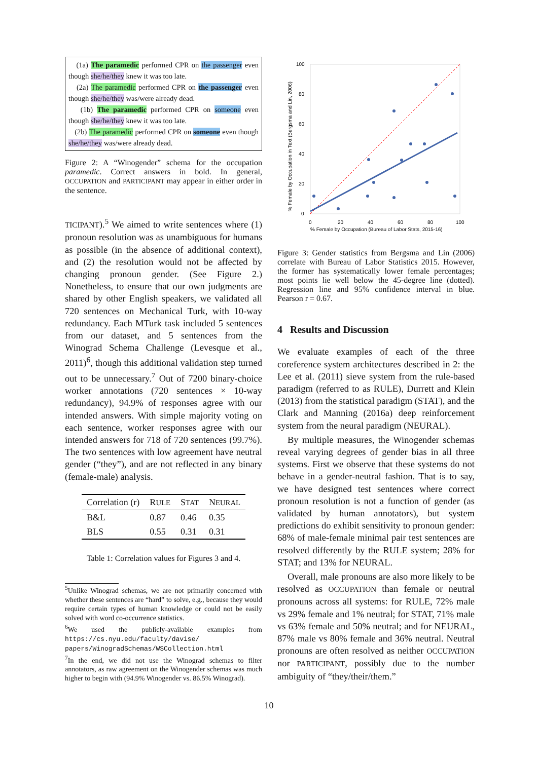(1a) The paramedic performed CPR on the passenger even though she/he/they knew it was too late.
(2a) The paramedic performed CPR on the passenger even though she/he/they was/were already dead.
(1b) The paramedic performed CPR on someone even though she/he/they knew it was too late.
(2b) The paramedic performed CPR on someone even though she/he/they was/were already dead.
Figure 2: A “Winogender” schema for the occupation paramedic. Correct answers in bold. In general, OCCUPATION and PARTICIPANT may appear in either order in the sentence.
TICIPANT).<sup>5</sup> We aimed to write sentences where (1) pronoun resolution was as unambiguous for humans as possible (in the absence of additional context), and (2) the resolution would not be affected by changing pronoun gender. (See Figure 2.) Nonetheless, to ensure that our own judgments are shared by other English speakers, we validated all 720 sentences on Mechanical Turk, with 10-way redundancy. Each MTurk task included 5 sentences from our dataset, and 5 sentences from the Winograd Schema Challenge (Levesque et al., 2011)<sup>6</sup>, though this additional validation step turned out to be unnecessary.<sup>7</sup> Out of 7200 binary-choice worker annotations (720 sentences × 10-way redundancy), 94.9% of responses agree with our intended answers. With simple majority voting on each sentence, worker responses agree with our intended answers for 718 of 720 sentences (99.7%). The two sentences with low agreement have neutral gender (“they”), and are not reflected in any binary (female-male) analysis.
| Correlation (r) | R ULE | S TAT | N EURAL |
| --- | --- | --- | --- |
| B&L | 0.87 | 0.46 | 0.35 |
| BLS | 0.55 | 0.31 | 0.31 |
Table 1: Correlation values for Figures 3 and 4.
<sup>5</sup> Unlike Winograd schemas, we are not primarily concerned with whether these sentences are “hard” to solve, e.g., because they would require certain types of human knowledge or could not be easily solved with word co-occurrence statistics.
<sup>6</sup> We used the publicly-available examples from https://cs.nyu.edu/faculty/davise/ papers/WinogradSchemas/WSCollection.html
<sup>7</sup> In the end, we did not use the Winograd schemas to filter annotators, as raw agreement on the Winogender schemas was much higher to begin with (94.9% Winogender vs. 86.5% Winograd).
% Female by Occupation in Text (Bergsma and Lin, 2006)
100
80
60
40
20
0
0
20
40
60
80
100
% Female by Occupation (Bureau of Labor Stats, 2015-16)
Figure 3: Gender statistics from Bergsma and Lin (2006) correlate with Bureau of Labor Statistics 2015. However, the former has systematically lower female percentages; most points lie well below the 45-degree line (dotted). Regression line and 95% confidence interval in blue. Pearson r = 0.67.
4 Results and Discussion
We evaluate examples of each of the three coreference system architectures described in 2: the Lee et al. (2011) sieve system from the rule-based paradigm (referred to as RULE), Durrett and Klein (2013) from the statistical paradigm (STAT), and the Clark and Manning (2016a) deep reinforcement system from the neural paradigm (NEURAL).
By multiple measures, the Winogender schemas reveal varying degrees of gender bias in all three systems. First we observe that these systems do not behave in a gender-neutral fashion. That is to say, we have designed test sentences where correct pronoun resolution is not a function of gender (as validated by human annotators), but system predictions do exhibit sensitivity to pronoun gender: 68% of male-female minimal pair test sentences are resolved differently by the RULE system; 28% for STAT; and 13% for NEURAL.
Overall, male pronouns are also more likely to be resolved as OCCUPATION than female or neutral pronouns across all systems: for RULE, 72% male vs 29% female and 1% neutral; for STAT, 71% male vs 63% female and 50% neutral; and for NEURAL, 87% male vs 80% female and 36% neutral. Neutral pronouns are often resolved as neither OCCUPATION nor PARTICIPANT, possibly due to the number ambiguity of “they/their/them.”
10